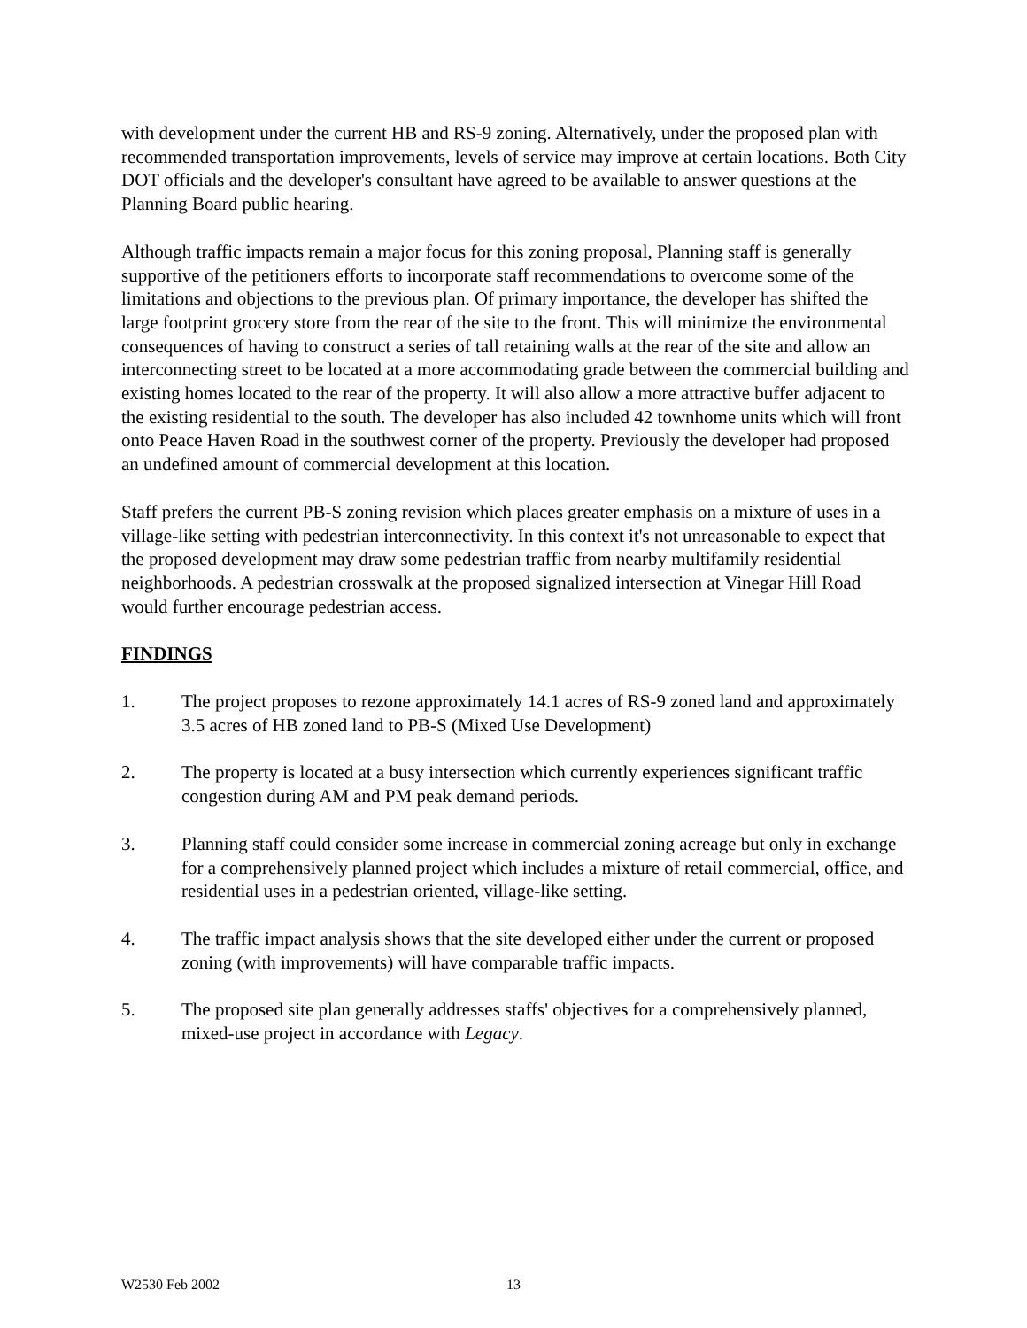with development under the current HB and RS-9 zoning. Alternatively, under the proposed plan with recommended transportation improvements, levels of service may improve at certain locations. Both City DOT officials and the developer's consultant have agreed to be available to answer questions at the Planning Board public hearing.
Although traffic impacts remain a major focus for this zoning proposal, Planning staff is generally supportive of the petitioners efforts to incorporate staff recommendations to overcome some of the limitations and objections to the previous plan. Of primary importance, the developer has shifted the large footprint grocery store from the rear of the site to the front. This will minimize the environmental consequences of having to construct a series of tall retaining walls at the rear of the site and allow an interconnecting street to be located at a more accommodating grade between the commercial building and existing homes located to the rear of the property. It will also allow a more attractive buffer adjacent to the existing residential to the south. The developer has also included 42 townhome units which will front onto Peace Haven Road in the southwest corner of the property. Previously the developer had proposed an undefined amount of commercial development at this location.
Staff prefers the current PB-S zoning revision which places greater emphasis on a mixture of uses in a village-like setting with pedestrian interconnectivity. In this context it's not unreasonable to expect that the proposed development may draw some pedestrian traffic from nearby multifamily residential neighborhoods. A pedestrian crosswalk at the proposed signalized intersection at Vinegar Hill Road would further encourage pedestrian access.
FINDINGS
1. The project proposes to rezone approximately 14.1 acres of RS-9 zoned land and approximately 3.5 acres of HB zoned land to PB-S (Mixed Use Development)
2. The property is located at a busy intersection which currently experiences significant traffic congestion during AM and PM peak demand periods.
3. Planning staff could consider some increase in commercial zoning acreage but only in exchange for a comprehensively planned project which includes a mixture of retail commercial, office, and residential uses in a pedestrian oriented, village-like setting.
4. The traffic impact analysis shows that the site developed either under the current or proposed zoning (with improvements) will have comparable traffic impacts.
5. The proposed site plan generally addresses staffs' objectives for a comprehensively planned, mixed-use project in accordance with Legacy.
W2530 Feb 2002 13